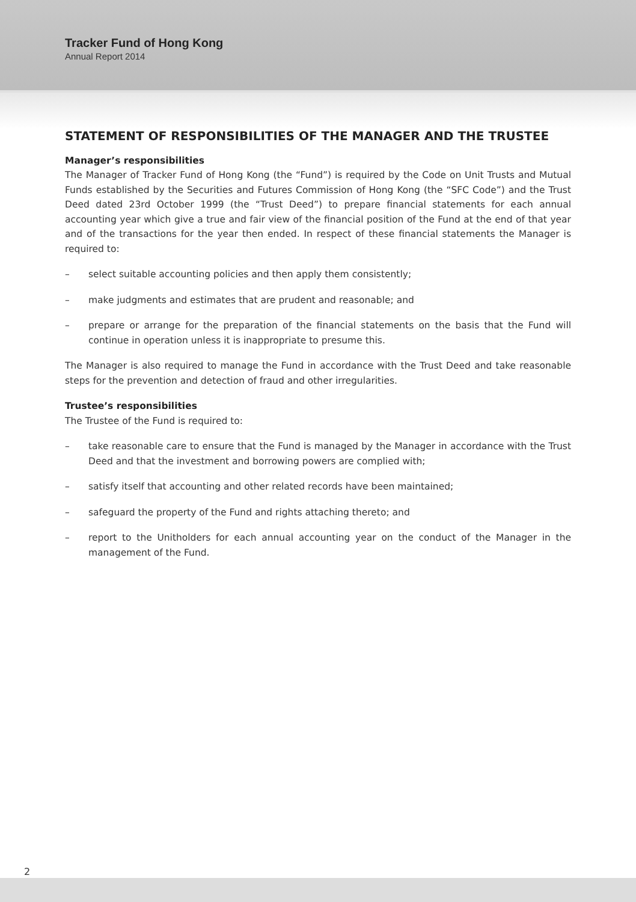Tracker Fund of Hong Kong
Annual Report 2014
STATEMENT OF RESPONSIBILITIES OF THE MANAGER AND THE TRUSTEE
Manager’s responsibilities
The Manager of Tracker Fund of Hong Kong (the “Fund”) is required by the Code on Unit Trusts and Mutual Funds established by the Securities and Futures Commission of Hong Kong (the “SFC Code”) and the Trust Deed dated 23rd October 1999 (the “Trust Deed”) to prepare financial statements for each annual accounting year which give a true and fair view of the financial position of the Fund at the end of that year and of the transactions for the year then ended. In respect of these financial statements the Manager is required to:
– select suitable accounting policies and then apply them consistently;
– make judgments and estimates that are prudent and reasonable; and
– prepare or arrange for the preparation of the financial statements on the basis that the Fund will continue in operation unless it is inappropriate to presume this.
The Manager is also required to manage the Fund in accordance with the Trust Deed and take reasonable steps for the prevention and detection of fraud and other irregularities.
Trustee’s responsibilities
The Trustee of the Fund is required to:
– take reasonable care to ensure that the Fund is managed by the Manager in accordance with the Trust Deed and that the investment and borrowing powers are complied with;
– satisfy itself that accounting and other related records have been maintained;
– safeguard the property of the Fund and rights attaching thereto; and
– report to the Unitholders for each annual accounting year on the conduct of the Manager in the management of the Fund.
2